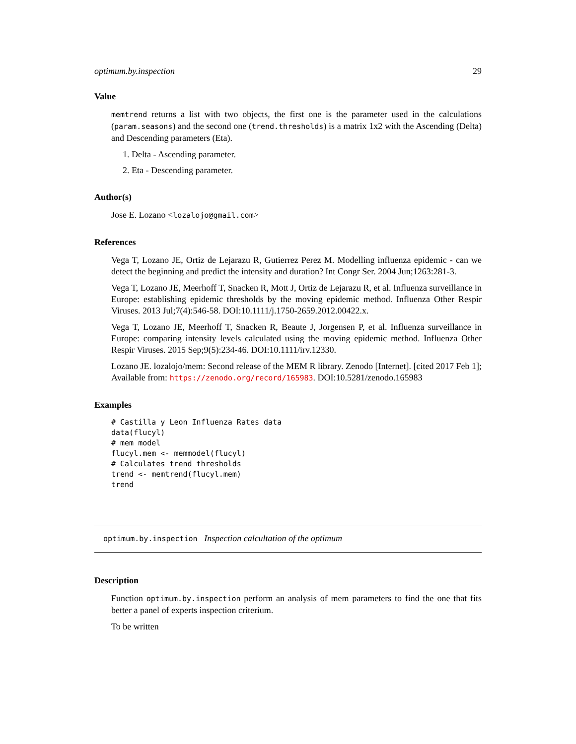optimum.by.inspection 29
Value
memtrend returns a list with two objects, the first one is the parameter used in the calculations (param.seasons) and the second one (trend.thresholds) is a matrix 1x2 with the Ascending (Delta) and Descending parameters (Eta).
1. Delta - Ascending parameter.
2. Eta - Descending parameter.
Author(s)
Jose E. Lozano <lozalojo@gmail.com>
References
Vega T, Lozano JE, Ortiz de Lejarazu R, Gutierrez Perez M. Modelling influenza epidemic - can we detect the beginning and predict the intensity and duration? Int Congr Ser. 2004 Jun;1263:281-3.
Vega T, Lozano JE, Meerhoff T, Snacken R, Mott J, Ortiz de Lejarazu R, et al. Influenza surveillance in Europe: establishing epidemic thresholds by the moving epidemic method. Influenza Other Respir Viruses. 2013 Jul;7(4):546-58. DOI:10.1111/j.1750-2659.2012.00422.x.
Vega T, Lozano JE, Meerhoff T, Snacken R, Beaute J, Jorgensen P, et al. Influenza surveillance in Europe: comparing intensity levels calculated using the moving epidemic method. Influenza Other Respir Viruses. 2015 Sep;9(5):234-46. DOI:10.1111/irv.12330.
Lozano JE. lozalojo/mem: Second release of the MEM R library. Zenodo [Internet]. [cited 2017 Feb 1]; Available from: https://zenodo.org/record/165983. DOI:10.5281/zenodo.165983
Examples
# Castilla y Leon Influenza Rates data
data(flucyl)
# mem model
flucyl.mem <- memmodel(flucyl)
# Calculates trend thresholds
trend <- memtrend(flucyl.mem)
trend
optimum.by.inspection Inspection calcultation of the optimum
Description
Function optimum.by.inspection perform an analysis of mem parameters to find the one that fits better a panel of experts inspection criterium.
To be written